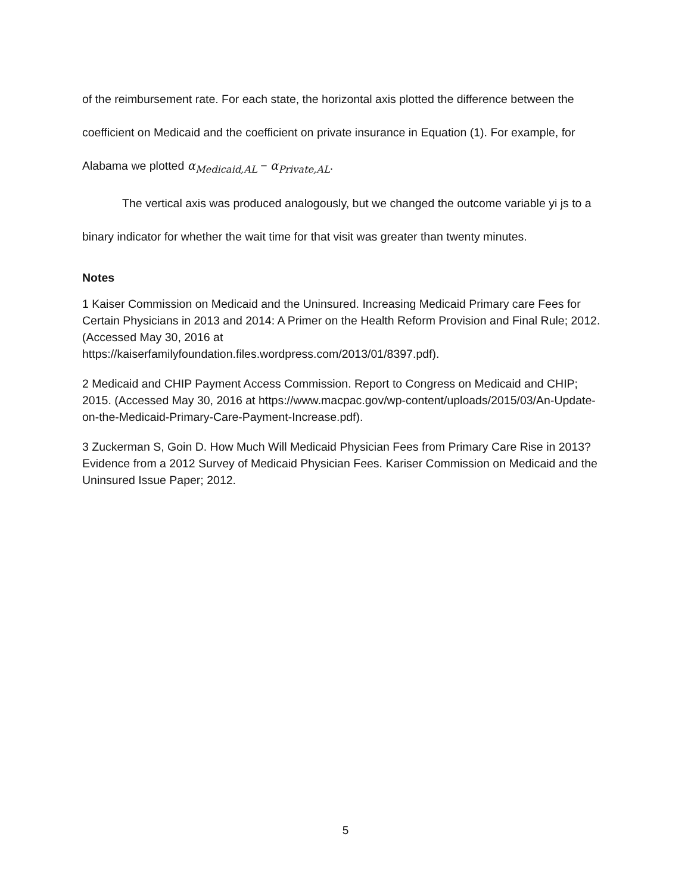of the reimbursement rate. For each state, the horizontal axis plotted the difference between the coefficient on Medicaid and the coefficient on private insurance in Equation (1). For example, for Alabama we plotted α<sub>Medicaid,AL</sub> − α<sub>Private,AL</sub>.
The vertical axis was produced analogously, but we changed the outcome variable yi js to a binary indicator for whether the wait time for that visit was greater than twenty minutes.
Notes
1 Kaiser Commission on Medicaid and the Uninsured. Increasing Medicaid Primary care Fees for Certain Physicians in 2013 and 2014: A Primer on the Health Reform Provision and Final Rule; 2012. (Accessed May 30, 2016 at
https://kaiserfamilyfoundation.files.wordpress.com/2013/01/8397.pdf).
2 Medicaid and CHIP Payment Access Commission. Report to Congress on Medicaid and CHIP; 2015. (Accessed May 30, 2016 at https://www.macpac.gov/wp-content/uploads/2015/03/An-Update-on-the-Medicaid-Primary-Care-Payment-Increase.pdf).
3 Zuckerman S, Goin D. How Much Will Medicaid Physician Fees from Primary Care Rise in 2013? Evidence from a 2012 Survey of Medicaid Physician Fees. Kariser Commission on Medicaid and the Uninsured Issue Paper; 2012.
5